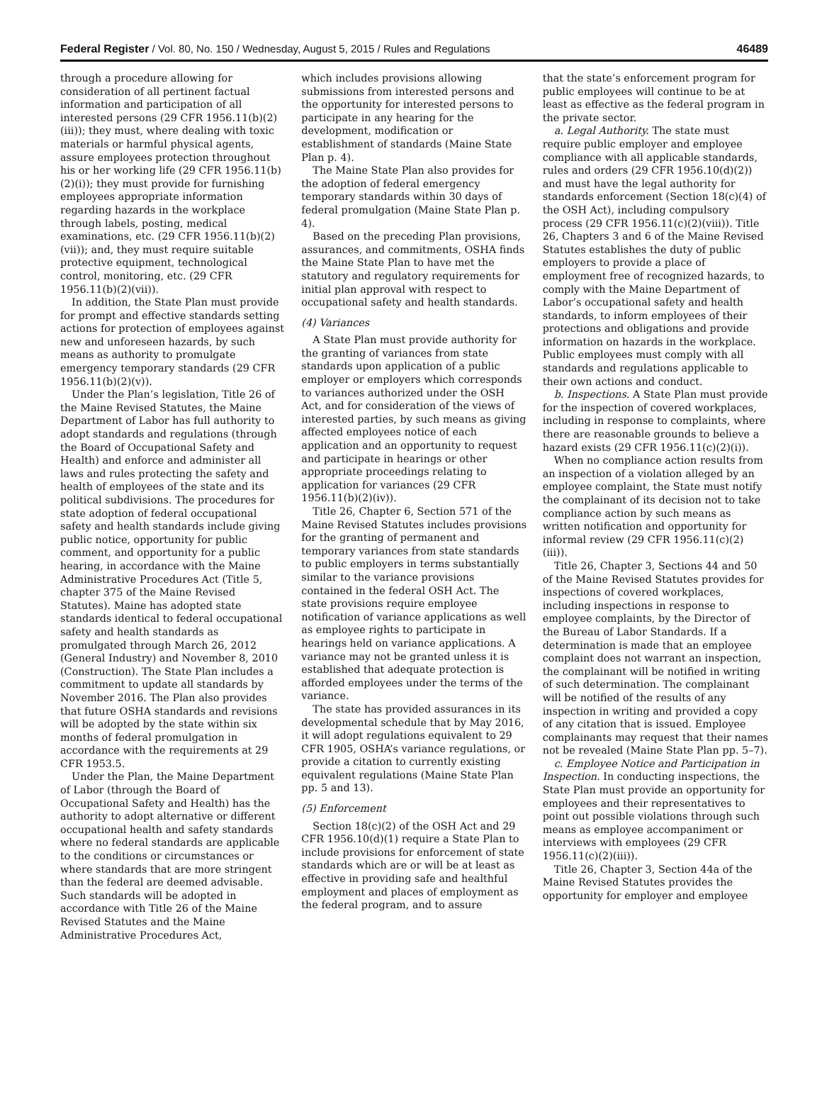Federal Register / Vol. 80, No. 150 / Wednesday, August 5, 2015 / Rules and Regulations 46489
through a procedure allowing for consideration of all pertinent factual information and participation of all interested persons (29 CFR 1956.11(b)(2)(iii)); they must, where dealing with toxic materials or harmful physical agents, assure employees protection throughout his or her working life (29 CFR 1956.11(b)(2)(i)); they must provide for furnishing employees appropriate information regarding hazards in the workplace through labels, posting, medical examinations, etc. (29 CFR 1956.11(b)(2)(vii)); and, they must require suitable protective equipment, technological control, monitoring, etc. (29 CFR 1956.11(b)(2)(vii)).
In addition, the State Plan must provide for prompt and effective standards setting actions for protection of employees against new and unforeseen hazards, by such means as authority to promulgate emergency temporary standards (29 CFR 1956.11(b)(2)(v)).
Under the Plan’s legislation, Title 26 of the Maine Revised Statutes, the Maine Department of Labor has full authority to adopt standards and regulations (through the Board of Occupational Safety and Health) and enforce and administer all laws and rules protecting the safety and health of employees of the state and its political subdivisions. The procedures for state adoption of federal occupational safety and health standards include giving public notice, opportunity for public comment, and opportunity for a public hearing, in accordance with the Maine Administrative Procedures Act (Title 5, chapter 375 of the Maine Revised Statutes). Maine has adopted state standards identical to federal occupational safety and health standards as promulgated through March 26, 2012 (General Industry) and November 8, 2010 (Construction). The State Plan includes a commitment to update all standards by November 2016. The Plan also provides that future OSHA standards and revisions will be adopted by the state within six months of federal promulgation in accordance with the requirements at 29 CFR 1953.5.
Under the Plan, the Maine Department of Labor (through the Board of Occupational Safety and Health) has the authority to adopt alternative or different occupational health and safety standards where no federal standards are applicable to the conditions or circumstances or where standards that are more stringent than the federal are deemed advisable. Such standards will be adopted in accordance with Title 26 of the Maine Revised Statutes and the Maine Administrative Procedures Act,
which includes provisions allowing submissions from interested persons and the opportunity for interested persons to participate in any hearing for the development, modification or establishment of standards (Maine State Plan p. 4).
The Maine State Plan also provides for the adoption of federal emergency temporary standards within 30 days of federal promulgation (Maine State Plan p. 4).
Based on the preceding Plan provisions, assurances, and commitments, OSHA finds the Maine State Plan to have met the statutory and regulatory requirements for initial plan approval with respect to occupational safety and health standards.
(4) Variances
A State Plan must provide authority for the granting of variances from state standards upon application of a public employer or employers which corresponds to variances authorized under the OSH Act, and for consideration of the views of interested parties, by such means as giving affected employees notice of each application and an opportunity to request and participate in hearings or other appropriate proceedings relating to application for variances (29 CFR 1956.11(b)(2)(iv)).
Title 26, Chapter 6, Section 571 of the Maine Revised Statutes includes provisions for the granting of permanent and temporary variances from state standards to public employers in terms substantially similar to the variance provisions contained in the federal OSH Act. The state provisions require employee notification of variance applications as well as employee rights to participate in hearings held on variance applications. A variance may not be granted unless it is established that adequate protection is afforded employees under the terms of the variance.
The state has provided assurances in its developmental schedule that by May 2016, it will adopt regulations equivalent to 29 CFR 1905, OSHA’s variance regulations, or provide a citation to currently existing equivalent regulations (Maine State Plan pp. 5 and 13).
(5) Enforcement
Section 18(c)(2) of the OSH Act and 29 CFR 1956.10(d)(1) require a State Plan to include provisions for enforcement of state standards which are or will be at least as effective in providing safe and healthful employment and places of employment as the federal program, and to assure
that the state’s enforcement program for public employees will continue to be at least as effective as the federal program in the private sector.
a. Legal Authority. The state must require public employer and employee compliance with all applicable standards, rules and orders (29 CFR 1956.10(d)(2)) and must have the legal authority for standards enforcement (Section 18(c)(4) of the OSH Act), including compulsory process (29 CFR 1956.11(c)(2)(viii)). Title 26, Chapters 3 and 6 of the Maine Revised Statutes establishes the duty of public employers to provide a place of employment free of recognized hazards, to comply with the Maine Department of Labor’s occupational safety and health standards, to inform employees of their protections and obligations and provide information on hazards in the workplace. Public employees must comply with all standards and regulations applicable to their own actions and conduct.
b. Inspections. A State Plan must provide for the inspection of covered workplaces, including in response to complaints, where there are reasonable grounds to believe a hazard exists (29 CFR 1956.11(c)(2)(i)).
When no compliance action results from an inspection of a violation alleged by an employee complaint, the State must notify the complainant of its decision not to take compliance action by such means as written notification and opportunity for informal review (29 CFR 1956.11(c)(2)(iii)).
Title 26, Chapter 3, Sections 44 and 50 of the Maine Revised Statutes provides for inspections of covered workplaces, including inspections in response to employee complaints, by the Director of the Bureau of Labor Standards. If a determination is made that an employee complaint does not warrant an inspection, the complainant will be notified in writing of such determination. The complainant will be notified of the results of any inspection in writing and provided a copy of any citation that is issued. Employee complainants may request that their names not be revealed (Maine State Plan pp. 5–7).
c. Employee Notice and Participation in Inspection. In conducting inspections, the State Plan must provide an opportunity for employees and their representatives to point out possible violations through such means as employee accompaniment or interviews with employees (29 CFR 1956.11(c)(2)(iii)).
Title 26, Chapter 3, Section 44a of the Maine Revised Statutes provides the opportunity for employer and employee